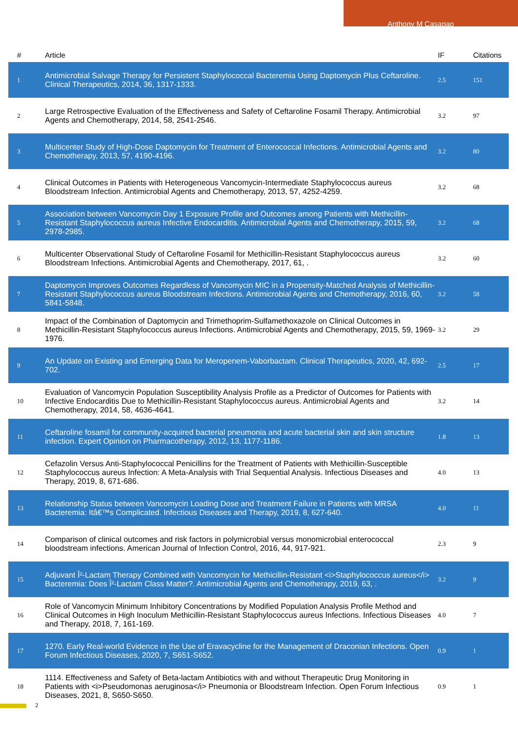Anthony M Casapao
| # | Article | IF | Citations |
| --- | --- | --- | --- |
| 1 | Antimicrobial Salvage Therapy for Persistent Staphylococcal Bacteremia Using Daptomycin Plus Ceftaroline. Clinical Therapeutics, 2014, 36, 1317-1333. | 2.5 | 151 |
| 2 | Large Retrospective Evaluation of the Effectiveness and Safety of Ceftaroline Fosamil Therapy. Antimicrobial Agents and Chemotherapy, 2014, 58, 2541-2546. | 3.2 | 97 |
| 3 | Multicenter Study of High-Dose Daptomycin for Treatment of Enterococcal Infections. Antimicrobial Agents and Chemotherapy, 2013, 57, 4190-4196. | 3.2 | 80 |
| 4 | Clinical Outcomes in Patients with Heterogeneous Vancomycin-Intermediate Staphylococcus aureus Bloodstream Infection. Antimicrobial Agents and Chemotherapy, 2013, 57, 4252-4259. | 3.2 | 68 |
| 5 | Association between Vancomycin Day 1 Exposure Profile and Outcomes among Patients with Methicillin-Resistant Staphylococcus aureus Infective Endocarditis. Antimicrobial Agents and Chemotherapy, 2015, 59, 2978-2985. | 3.2 | 68 |
| 6 | Multicenter Observational Study of Ceftaroline Fosamil for Methicillin-Resistant Staphylococcus aureus Bloodstream Infections. Antimicrobial Agents and Chemotherapy, 2017, 61, . | 3.2 | 60 |
| 7 | Daptomycin Improves Outcomes Regardless of Vancomycin MIC in a Propensity-Matched Analysis of Methicillin-Resistant Staphylococcus aureus Bloodstream Infections. Antimicrobial Agents and Chemotherapy, 2016, 60, 5841-5848. | 3.2 | 58 |
| 8 | Impact of the Combination of Daptomycin and Trimethoprim-Sulfamethoxazole on Clinical Outcomes in Methicillin-Resistant Staphylococcus aureus Infections. Antimicrobial Agents and Chemotherapy, 2015, 59, 1969-1976. | 3.2 | 29 |
| 9 | An Update on Existing and Emerging Data for Meropenem-Vaborbactam. Clinical Therapeutics, 2020, 42, 692-702. | 2.5 | 17 |
| 10 | Evaluation of Vancomycin Population Susceptibility Analysis Profile as a Predictor of Outcomes for Patients with Infective Endocarditis Due to Methicillin-Resistant Staphylococcus aureus. Antimicrobial Agents and Chemotherapy, 2014, 58, 4636-4641. | 3.2 | 14 |
| 11 | Ceftaroline fosamil for community-acquired bacterial pneumonia and acute bacterial skin and skin structure infection. Expert Opinion on Pharmacotherapy, 2012, 13, 1177-1186. | 1.8 | 13 |
| 12 | Cefazolin Versus Anti-Staphylococcal Penicillins for the Treatment of Patients with Methicillin-Susceptible Staphylococcus aureus Infection: A Meta-Analysis with Trial Sequential Analysis. Infectious Diseases and Therapy, 2019, 8, 671-686. | 4.0 | 13 |
| 13 | Relationship Status between Vancomycin Loading Dose and Treatment Failure in Patients with MRSA Bacteremia: Itâ€™s Complicated. Infectious Diseases and Therapy, 2019, 8, 627-640. | 4.0 | 11 |
| 14 | Comparison of clinical outcomes and risk factors in polymicrobial versus monomicrobial enterococcal bloodstream infections. American Journal of Infection Control, 2016, 44, 917-921. | 2.3 | 9 |
| 15 | Adjuvant Î²-Lactam Therapy Combined with Vancomycin for Methicillin-Resistant <i>Staphylococcus aureus</i> Bacteremia: Does Î²-Lactam Class Matter?. Antimicrobial Agents and Chemotherapy, 2019, 63, . | 3.2 | 9 |
| 16 | Role of Vancomycin Minimum Inhibitory Concentrations by Modified Population Analysis Profile Method and Clinical Outcomes in High Inoculum Methicillin-Resistant Staphylococcus aureus Infections. Infectious Diseases and Therapy, 2018, 7, 161-169. | 4.0 | 7 |
| 17 | 1270. Early Real-world Evidence in the Use of Eravacycline for the Management of Draconian Infections. Open Forum Infectious Diseases, 2020, 7, S651-S652. | 0.9 | 1 |
| 18 | 1114. Effectiveness and Safety of Beta-lactam Antibiotics with and without Therapeutic Drug Monitoring in Patients with <i>Pseudomonas aeruginosa</i> Pneumonia or Bloodstream Infection. Open Forum Infectious Diseases, 2021, 8, S650-S650. | 0.9 | 1 |
2